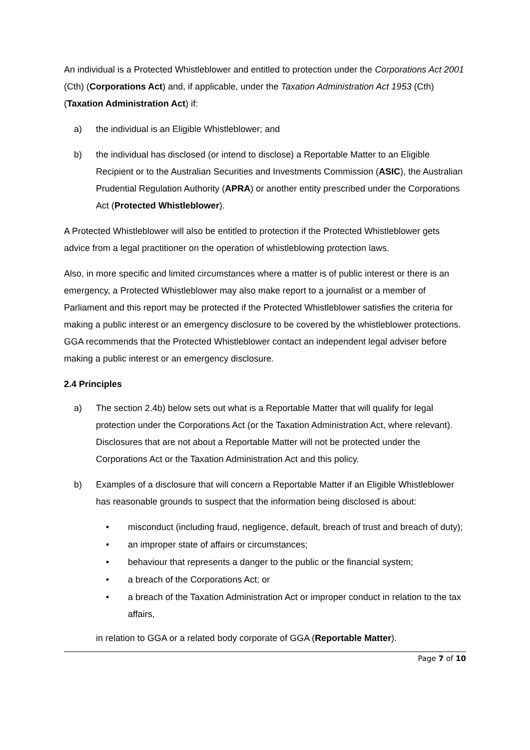An individual is a Protected Whistleblower and entitled to protection under the Corporations Act 2001 (Cth) (Corporations Act) and, if applicable, under the Taxation Administration Act 1953 (Cth) (Taxation Administration Act) if:
a) the individual is an Eligible Whistleblower; and
b) the individual has disclosed (or intend to disclose) a Reportable Matter to an Eligible Recipient or to the Australian Securities and Investments Commission (ASIC), the Australian Prudential Regulation Authority (APRA) or another entity prescribed under the Corporations Act (Protected Whistleblower).
A Protected Whistleblower will also be entitled to protection if the Protected Whistleblower gets advice from a legal practitioner on the operation of whistleblowing protection laws.
Also, in more specific and limited circumstances where a matter is of public interest or there is an emergency, a Protected Whistleblower may also make report to a journalist or a member of Parliament and this report may be protected if the Protected Whistleblower satisfies the criteria for making a public interest or an emergency disclosure to be covered by the whistleblower protections. GGA recommends that the Protected Whistleblower contact an independent legal adviser before making a public interest or an emergency disclosure.
2.4 Principles
a) The section 2.4b) below sets out what is a Reportable Matter that will qualify for legal protection under the Corporations Act (or the Taxation Administration Act, where relevant). Disclosures that are not about a Reportable Matter will not be protected under the Corporations Act or the Taxation Administration Act and this policy.
b) Examples of a disclosure that will concern a Reportable Matter if an Eligible Whistleblower has reasonable grounds to suspect that the information being disclosed is about:
• misconduct (including fraud, negligence, default, breach of trust and breach of duty);
• an improper state of affairs or circumstances;
• behaviour that represents a danger to the public or the financial system;
• a breach of the Corporations Act; or
• a breach of the Taxation Administration Act or improper conduct in relation to the tax affairs,
in relation to GGA or a related body corporate of GGA (Reportable Matter).
Page 7 of 10